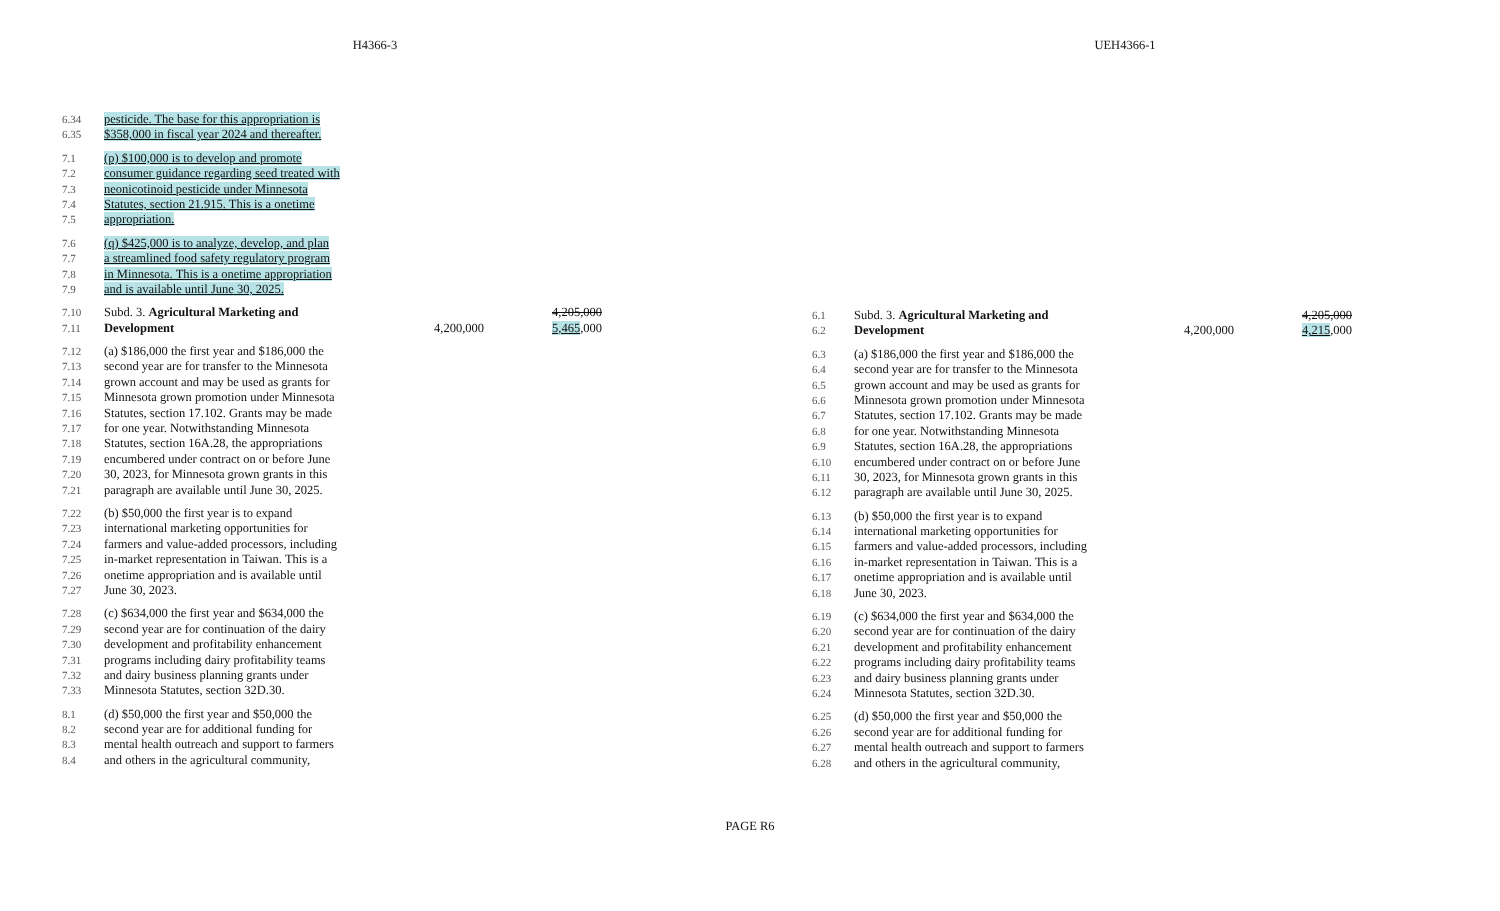H4366-3 UEH4366-1
6.34 pesticide. The base for this appropriation is
6.35 $358,000 in fiscal year 2024 and thereafter.
7.1 (p) $100,000 is to develop and promote
7.2 consumer guidance regarding seed treated with
7.3 neonicotinoid pesticide under Minnesota
7.4 Statutes, section 21.915. This is a onetime
7.5 appropriation.
7.6 (q) $425,000 is to analyze, develop, and plan
7.7 a streamlined food safety regulatory program
7.8 in Minnesota. This is a onetime appropriation
7.9 and is available until June 30, 2025.
7.10 Subd. 3. Agricultural Marketing and 4,205,000
7.11 Development 4,200,000 5,465,000
7.12 (a) $186,000 the first year and $186,000 the
7.13 second year are for transfer to the Minnesota
7.14 grown account and may be used as grants for
7.15 Minnesota grown promotion under Minnesota
7.16 Statutes, section 17.102. Grants may be made
7.17 for one year. Notwithstanding Minnesota
7.18 Statutes, section 16A.28, the appropriations
7.19 encumbered under contract on or before June
7.20 30, 2023, for Minnesota grown grants in this
7.21 paragraph are available until June 30, 2025.
7.22 (b) $50,000 the first year is to expand
7.23 international marketing opportunities for
7.24 farmers and value-added processors, including
7.25 in-market representation in Taiwan. This is a
7.26 onetime appropriation and is available until
7.27 June 30, 2023.
7.28 (c) $634,000 the first year and $634,000 the
7.29 second year are for continuation of the dairy
7.30 development and profitability enhancement
7.31 programs including dairy profitability teams
7.32 and dairy business planning grants under
7.33 Minnesota Statutes, section 32D.30.
8.1 (d) $50,000 the first year and $50,000 the
8.2 second year are for additional funding for
8.3 mental health outreach and support to farmers
8.4 and others in the agricultural community,
6.1 Subd. 3. Agricultural Marketing and 4,205,000
6.2 Development 4,200,000 4,215,000
6.3 (a) $186,000 the first year and $186,000 the
6.4 second year are for transfer to the Minnesota
6.5 grown account and may be used as grants for
6.6 Minnesota grown promotion under Minnesota
6.7 Statutes, section 17.102. Grants may be made
6.8 for one year. Notwithstanding Minnesota
6.9 Statutes, section 16A.28, the appropriations
6.10 encumbered under contract on or before June
6.11 30, 2023, for Minnesota grown grants in this
6.12 paragraph are available until June 30, 2025.
6.13 (b) $50,000 the first year is to expand
6.14 international marketing opportunities for
6.15 farmers and value-added processors, including
6.16 in-market representation in Taiwan. This is a
6.17 onetime appropriation and is available until
6.18 June 30, 2023.
6.19 (c) $634,000 the first year and $634,000 the
6.20 second year are for continuation of the dairy
6.21 development and profitability enhancement
6.22 programs including dairy profitability teams
6.23 and dairy business planning grants under
6.24 Minnesota Statutes, section 32D.30.
6.25 (d) $50,000 the first year and $50,000 the
6.26 second year are for additional funding for
6.27 mental health outreach and support to farmers
6.28 and others in the agricultural community,
PAGE R6